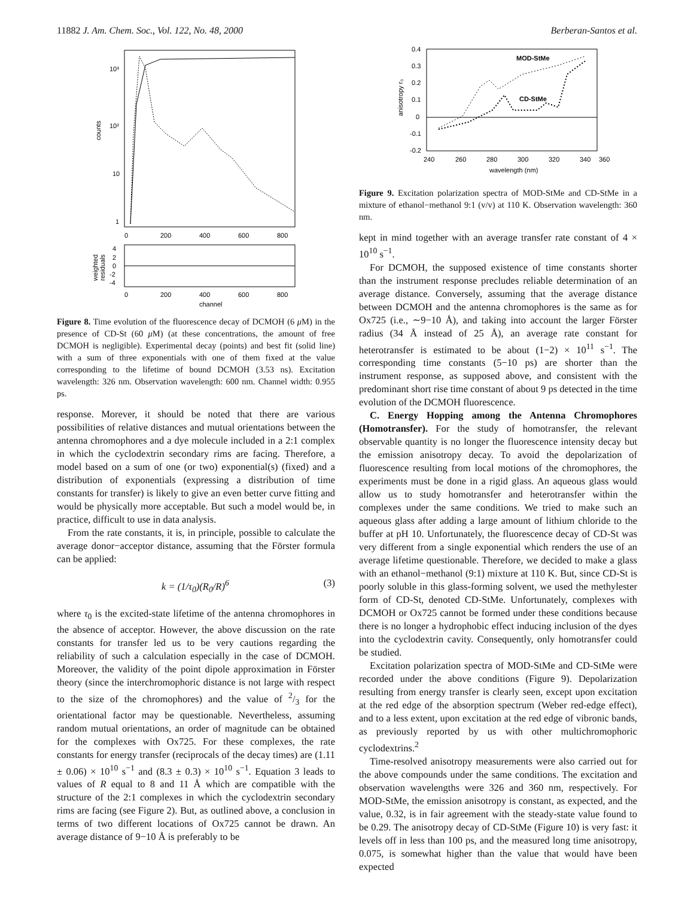11882 J. Am. Chem. Soc., Vol. 122, No. 48, 2000 Berberan-Santos et al.
10³
10²
10
1
counts
0
200
400
600
800
4
2
0
-2
-4
weighted
residuals
0
200
400
600
800
channel
Figure 8. Time evolution of the fluorescence decay of DCMOH (6 μ M) in the presence of CD-St (60 μ M) (at these concentrations, the amount of free DCMOH is negligible). Experimental decay (points) and best fit (solid line) with a sum of three exponentials with one of them fixed at the value corresponding to the lifetime of bound DCMOH (3.53 ns). Excitation wavelength: 326 nm. Observation wavelength: 600 nm. Channel width: 0.955 ps.
response. Morever, it should be noted that there are various possibilities of relative distances and mutual orientations between the antenna chromophores and a dye molecule included in a 2:1 complex in which the cyclodextrin secondary rims are facing. Therefore, a model based on a sum of one (or two) exponential(s) (fixed) and a distribution of exponentials (expressing a distribution of time constants for transfer) is likely to give an even better curve fitting and would be physically more acceptable. But such a model would be, in practice, difficult to use in data analysis.
From the rate constants, it is, in principle, possible to calculate the average donor−acceptor distance, assuming that the Förster formula can be applied:
k = (1/τ<sub>0</sub>)(R<sub>0</sub>/R)<sup>6</sup> (3)
where τ<sub>0</sub> is the excited-state lifetime of the antenna chromophores in the absence of acceptor. However, the above discussion on the rate constants for transfer led us to be very cautions regarding the reliability of such a calculation especially in the case of DCMOH. Moreover, the validity of the point dipole approximation in Förster theory (since the interchromophoric distance is not large with respect to the size of the chromophores) and the value of 2/3 for the orientational factor may be questionable. Nevertheless, assuming random mutual orientations, an order of magnitude can be obtained for the complexes with Ox725. For these complexes, the rate constants for energy transfer (reciprocals of the decay times) are (1.11 ± 0.06) × 10<sup>10</sup> s<sup>−1</sup> and (8.3 ± 0.3) × 10<sup>10</sup> s<sup>−1</sup>. Equation 3 leads to values of R equal to 8 and 11 Å which are compatible with the structure of the 2:1 complexes in which the cyclodextrin secondary rims are facing (see Figure 2). But, as outlined above, a conclusion in terms of two different locations of Ox725 cannot be drawn. An average distance of 9−10 Å is preferably to be
MOD-StMe
CD-StMe
0.4
0.3
0.2
0.1
0
-0.1
-0.2
anisotropy r₀
240
260
280
300
320
340
360
wavelength (nm)
Figure 9. Excitation polarization spectra of MOD-StMe and CD-StMe in a mixture of ethanol−methanol 9:1 (v/v) at 110 K. Observation wavelength: 360 nm.
kept in mind together with an average transfer rate constant of 4 × 10<sup>10</sup> s<sup>−1</sup>.
For DCMOH, the supposed existence of time constants shorter than the instrument response precludes reliable determination of an average distance. Conversely, assuming that the average distance between DCMOH and the antenna chromophores is the same as for Ox725 (i.e., ∼9−10 Å), and taking into account the larger Förster radius (34 Å instead of 25 Å), an average rate constant for heterotransfer is estimated to be about (1−2) × 10<sup>11</sup> s<sup>−1</sup>. The corresponding time constants (5−10 ps) are shorter than the instrument response, as supposed above, and consistent with the predominant short rise time constant of about 9 ps detected in the time evolution of the DCMOH fluorescence.
C. Energy Hopping among the Antenna Chromophores (Homotransfer). For the study of homotransfer, the relevant observable quantity is no longer the fluorescence intensity decay but the emission anisotropy decay. To avoid the depolarization of fluorescence resulting from local motions of the chromophores, the experiments must be done in a rigid glass. An aqueous glass would allow us to study homotransfer and heterotransfer within the complexes under the same conditions. We tried to make such an aqueous glass after adding a large amount of lithium chloride to the buffer at pH 10. Unfortunately, the fluorescence decay of CD-St was very different from a single exponential which renders the use of an average lifetime questionable. Therefore, we decided to make a glass with an ethanol−methanol (9:1) mixture at 110 K. But, since CD-St is poorly soluble in this glass-forming solvent, we used the methylester form of CD-St, denoted CD-StMe. Unfortunately, complexes with DCMOH or Ox725 cannot be formed under these conditions because there is no longer a hydrophobic effect inducing inclusion of the dyes into the cyclodextrin cavity. Consequently, only homotransfer could be studied.
Excitation polarization spectra of MOD-StMe and CD-StMe were recorded under the above conditions (Figure 9). Depolarization resulting from energy transfer is clearly seen, except upon excitation at the red edge of the absorption spectrum (Weber red-edge effect), and to a less extent, upon excitation at the red edge of vibronic bands, as previously reported by us with other multichromophoric cyclodextrins.<sup>2</sup>
Time-resolved anisotropy measurements were also carried out for the above compounds under the same conditions. The excitation and observation wavelengths were 326 and 360 nm, respectively. For MOD-StMe, the emission anisotropy is constant, as expected, and the value, 0.32, is in fair agreement with the steady-state value found to be 0.29. The anisotropy decay of CD-StMe (Figure 10) is very fast: it levels off in less than 100 ps, and the measured long time anisotropy, 0.075, is somewhat higher than the value that would have been expected